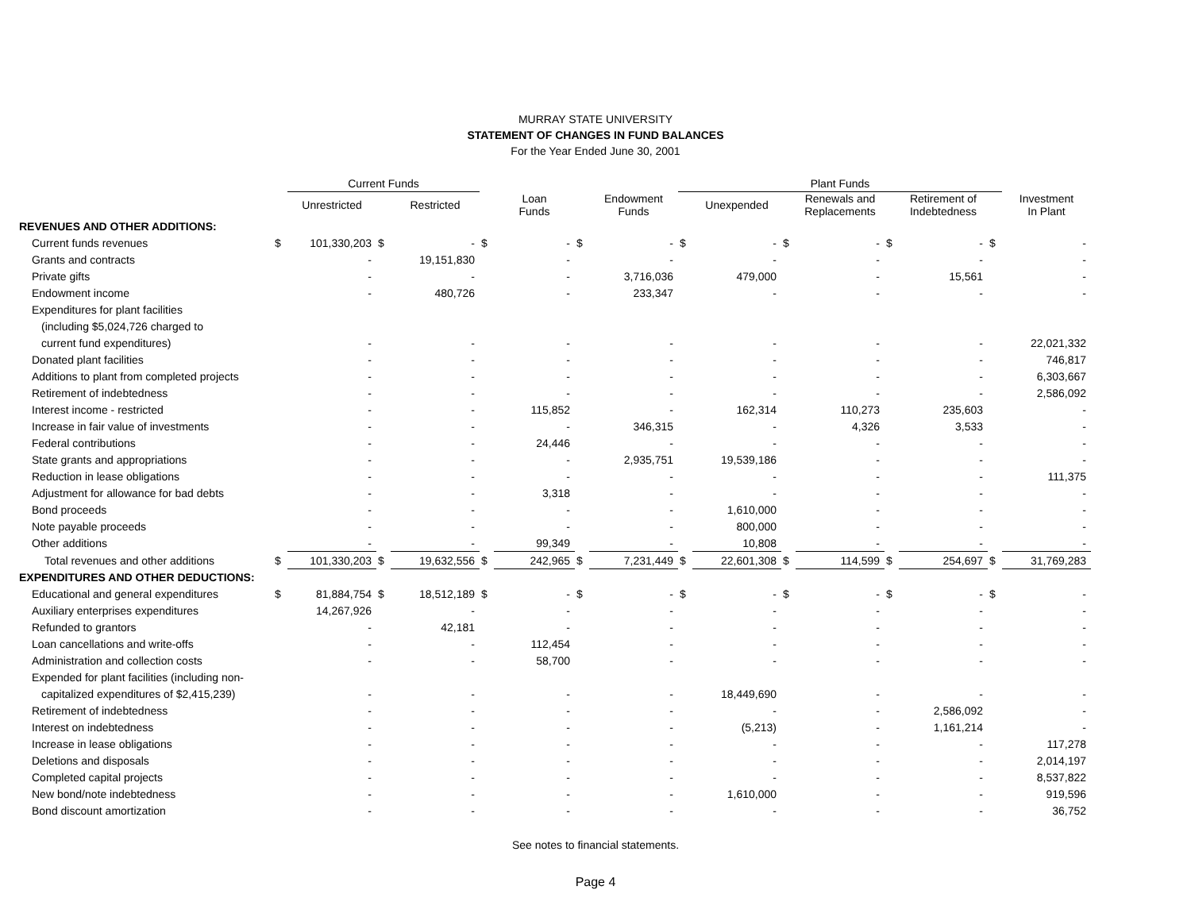MURRAY STATE UNIVERSITY
STATEMENT OF CHANGES IN FUND BALANCES
For the Year Ended June 30, 2001
| | | Current Funds | | | | | | | Plant Funds | | | | | | | |
| --- | --- | --- | --- | --- | --- | --- | --- | --- | --- | --- | --- | --- | --- | --- | --- | --- |
| | | Unrestricted | | Restricted | | Loan Funds | | Endowment Funds | | Unexpended | | Renewals and Replacements | | Retirement of Indebtedness | | Investment In Plant |
| REVENUES AND OTHER ADDITIONS: | | | | | | | | | | | | | | | | |
| Current funds revenues | $ | 101,330,203 | $ | - | $ | - | $ | - | $ | - | $ | - | $ | - | $ | - |
| Grants and contracts | | - | | 19,151,830 | | - | | - | | - | | - | | - | | - |
| Private gifts | | - | | - | | - | | 3,716,036 | | 479,000 | | - | | 15,561 | | - |
| Endowment income | | - | | 480,726 | | - | | 233,347 | | - | | - | | - | | - |
| Expenditures for plant facilities | | | | | | | | | | | | | | | | |
| (including $5,024,726 charged to | | | | | | | | | | | | | | | | |
| current fund expenditures) | | - | | - | | - | | - | | - | | - | | - | | 22,021,332 |
| Donated plant facilities | | - | | - | | - | | - | | - | | - | | - | | 746,817 |
| Additions to plant from completed projects | | - | | - | | - | | - | | - | | - | | - | | 6,303,667 |
| Retirement of indebtedness | | - | | - | | - | | - | | - | | - | | - | | 2,586,092 |
| Interest income - restricted | | - | | - | | 115,852 | | - | | 162,314 | | 110,273 | | 235,603 | | - |
| Increase in fair value of investments | | - | | - | | - | | 346,315 | | - | | 4,326 | | 3,533 | | - |
| Federal contributions | | - | | - | | 24,446 | | - | | - | | - | | - | | - |
| State grants and appropriations | | - | | - | | - | | 2,935,751 | | 19,539,186 | | - | | - | | - |
| Reduction in lease obligations | | - | | - | | - | | - | | - | | - | | - | | 111,375 |
| Adjustment for allowance for bad debts | | - | | - | | 3,318 | | - | | - | | - | | - | | - |
| Bond proceeds | | - | | - | | - | | - | | 1,610,000 | | - | | - | | - |
| Note payable proceeds | | - | | - | | - | | - | | 800,000 | | - | | - | | - |
| Other additions | | - | | - | | 99,349 | | - | | 10,808 | | - | | - | | - |
| Total revenues and other additions | $ | 101,330,203 | $ | 19,632,556 | $ | 242,965 | $ | 7,231,449 | $ | 22,601,308 | $ | 114,599 | $ | 254,697 | $ | 31,769,283 |
| EXPENDITURES AND OTHER DEDUCTIONS: | | | | | | | | | | | | | | | | |
| Educational and general expenditures | $ | 81,884,754 | $ | 18,512,189 | $ | - | $ | - | $ | - | $ | - | $ | - | $ | - |
| Auxiliary enterprises expenditures | | 14,267,926 | | - | | - | | - | | - | | - | | - | | - |
| Refunded to grantors | | - | | 42,181 | | - | | - | | - | | - | | - | | - |
| Loan cancellations and write-offs | | - | | - | | 112,454 | | - | | - | | - | | - | | - |
| Administration and collection costs | | - | | - | | 58,700 | | - | | - | | - | | - | | - |
| Expended for plant facilities (including non- | | | | | | | | | | | | | | | | |
| capitalized expenditures of $2,415,239) | | - | | - | | - | | - | | 18,449,690 | | - | | - | | - |
| Retirement of indebtedness | | - | | - | | - | | - | | - | | - | | 2,586,092 | | - |
| Interest on indebtedness | | - | | - | | - | | - | | (5,213) | | - | | 1,161,214 | | - |
| Increase in lease obligations | | - | | - | | - | | - | | - | | - | | - | | 117,278 |
| Deletions and disposals | | - | | - | | - | | - | | - | | - | | - | | 2,014,197 |
| Completed capital projects | | - | | - | | - | | - | | - | | - | | - | | 8,537,822 |
| New bond/note indebtedness | | - | | - | | - | | - | | 1,610,000 | | - | | - | | 919,596 |
| Bond discount amortization | | - | | - | | - | | - | | - | | - | | - | | 36,752 |
See notes to financial statements.
Page 4